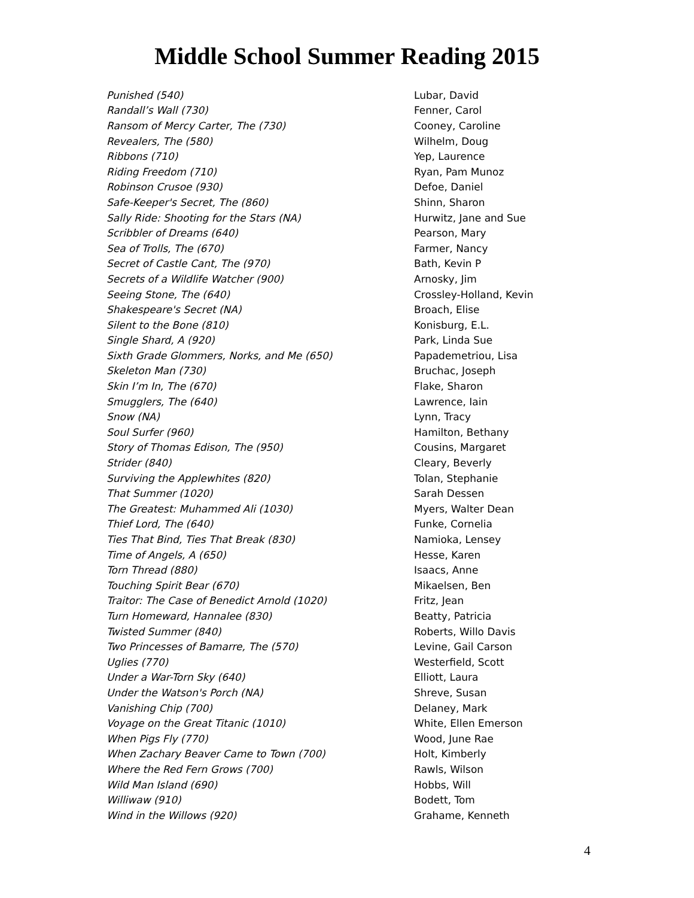Middle School Summer Reading 2015
| Punished (540) | Lubar, David |
| Randall’s Wall (730) | Fenner, Carol |
| Ransom of Mercy Carter, The (730) | Cooney, Caroline |
| Revealers, The (580) | Wilhelm, Doug |
| Ribbons (710) | Yep, Laurence |
| Riding Freedom (710) | Ryan, Pam Munoz |
| Robinson Crusoe (930) | Defoe, Daniel |
| Safe-Keeper's Secret, The (860) | Shinn, Sharon |
| Sally Ride: Shooting for the Stars (NA) | Hurwitz, Jane and Sue |
| Scribbler of Dreams (640) | Pearson, Mary |
| Sea of Trolls, The (670) | Farmer, Nancy |
| Secret of Castle Cant, The (970) | Bath, Kevin P |
| Secrets of a Wildlife Watcher (900) | Arnosky, Jim |
| Seeing Stone, The (640) | Crossley-Holland, Kevin |
| Shakespeare's Secret (NA) | Broach, Elise |
| Silent to the Bone (810) | Konisburg, E.L. |
| Single Shard, A (920) | Park, Linda Sue |
| Sixth Grade Glommers, Norks, and Me (650) | Papademetriou, Lisa |
| Skeleton Man (730) | Bruchac, Joseph |
| Skin I’m In, The (670) | Flake, Sharon |
| Smugglers, The (640) | Lawrence, Iain |
| Snow (NA) | Lynn, Tracy |
| Soul Surfer (960) | Hamilton, Bethany |
| Story of Thomas Edison, The (950) | Cousins, Margaret |
| Strider (840) | Cleary, Beverly |
| Surviving the Applewhites (820) | Tolan, Stephanie |
| That Summer (1020) | Sarah Dessen |
| The Greatest: Muhammed Ali (1030) | Myers, Walter Dean |
| Thief Lord, The (640) | Funke, Cornelia |
| Ties That Bind, Ties That Break (830) | Namioka, Lensey |
| Time of Angels, A (650) | Hesse, Karen |
| Torn Thread (880) | Isaacs, Anne |
| Touching Spirit Bear (670) | Mikaelsen, Ben |
| Traitor: The Case of Benedict Arnold (1020) | Fritz, Jean |
| Turn Homeward, Hannalee (830) | Beatty, Patricia |
| Twisted Summer (840) | Roberts, Willo Davis |
| Two Princesses of Bamarre, The (570) | Levine, Gail Carson |
| Uglies (770) | Westerfield, Scott |
| Under a War-Torn Sky (640) | Elliott, Laura |
| Under the Watson's Porch (NA) | Shreve, Susan |
| Vanishing Chip (700) | Delaney, Mark |
| Voyage on the Great Titanic (1010) | White, Ellen Emerson |
| When Pigs Fly (770) | Wood, June Rae |
| When Zachary Beaver Came to Town (700) | Holt, Kimberly |
| Where the Red Fern Grows (700) | Rawls, Wilson |
| Wild Man Island (690) | Hobbs, Will |
| Williwaw (910) | Bodett, Tom |
| Wind in the Willows (920) | Grahame, Kenneth |
4